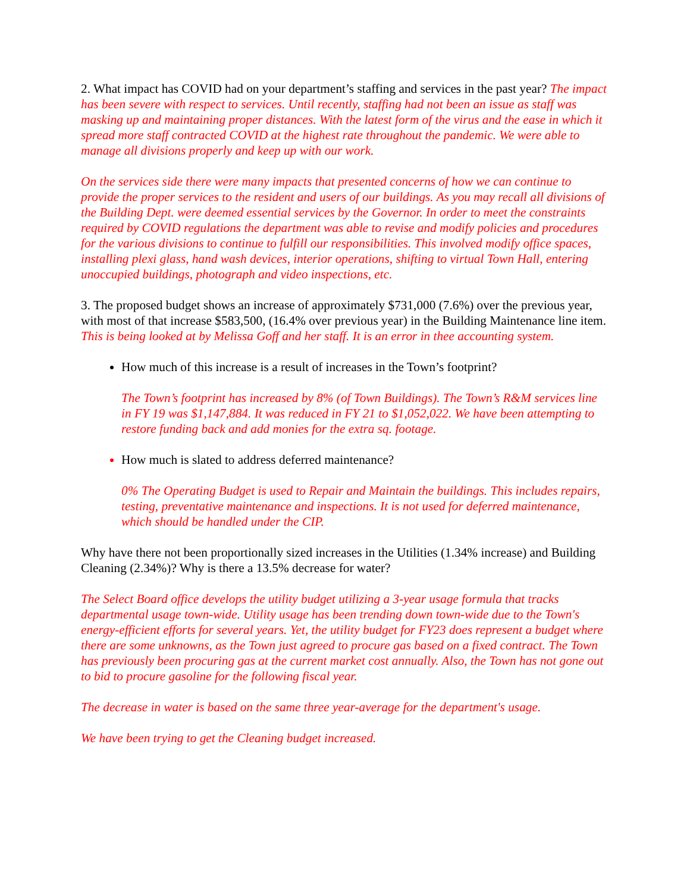2. What impact has COVID had on your department’s staffing and services in the past year? The impact has been severe with respect to services. Until recently, staffing had not been an issue as staff was masking up and maintaining proper distances. With the latest form of the virus and the ease in which it spread more staff contracted COVID at the highest rate throughout the pandemic. We were able to manage all divisions properly and keep up with our work.
On the services side there were many impacts that presented concerns of how we can continue to provide the proper services to the resident and users of our buildings. As you may recall all divisions of the Building Dept. were deemed essential services by the Governor. In order to meet the constraints required by COVID regulations the department was able to revise and modify policies and procedures for the various divisions to continue to fulfill our responsibilities. This involved modify office spaces, installing plexi glass, hand wash devices, interior operations, shifting to virtual Town Hall, entering unoccupied buildings, photograph and video inspections, etc.
3. The proposed budget shows an increase of approximately $731,000 (7.6%) over the previous year, with most of that increase $583,500, (16.4% over previous year) in the Building Maintenance line item. This is being looked at by Melissa Goff and her staff. It is an error in thee accounting system.
How much of this increase is a result of increases in the Town’s footprint?
The Town’s footprint has increased by 8% (of Town Buildings). The Town’s R&M services line in FY 19 was $1,147,884. It was reduced in FY 21 to $1,052,022. We have been attempting to restore funding back and add monies for the extra sq. footage.
How much is slated to address deferred maintenance?
0% The Operating Budget is used to Repair and Maintain the buildings. This includes repairs, testing, preventative maintenance and inspections. It is not used for deferred maintenance, which should be handled under the CIP.
Why have there not been proportionally sized increases in the Utilities (1.34% increase) and Building Cleaning (2.34%)? Why is there a 13.5% decrease for water?
The Select Board office develops the utility budget utilizing a 3-year usage formula that tracks departmental usage town-wide. Utility usage has been trending down town-wide due to the Town's energy-efficient efforts for several years. Yet, the utility budget for FY23 does represent a budget where there are some unknowns, as the Town just agreed to procure gas based on a fixed contract. The Town has previously been procuring gas at the current market cost annually. Also, the Town has not gone out to bid to procure gasoline for the following fiscal year.
The decrease in water is based on the same three year-average for the department's usage.
We have been trying to get the Cleaning budget increased.